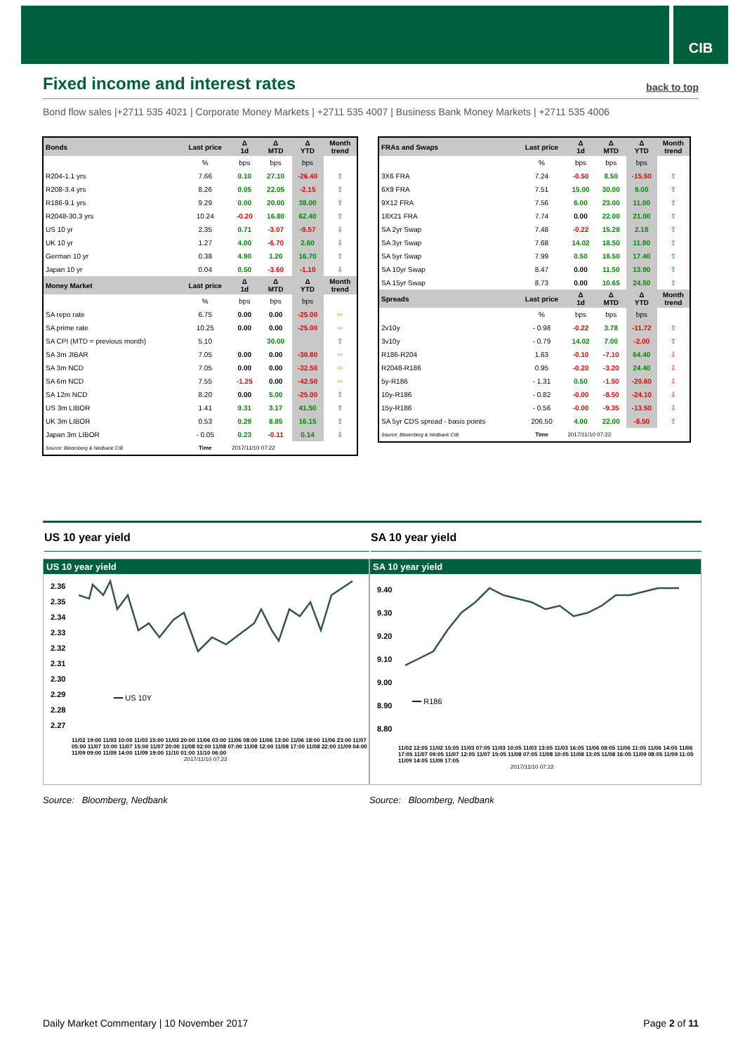CIB
Fixed income and interest rates
back to top
Bond flow sales |+2711 535 4021 | Corporate Money Markets | +2711 535 4007 | Business Bank Money Markets | +2711 535 4006
| Bonds | Last price | Δ 1d | Δ MTD | Δ YTD | Month trend |
| --- | --- | --- | --- | --- | --- |
| | % | bps | bps | bps | |
| R204-1.1 yrs | 7.66 | 0.10 | 27.10 | -26.40 | ⇧ |
| R208-3.4 yrs | 8.26 | 0.05 | 22.05 | -2.15 | ⇧ |
| R186-9.1 yrs | 9.29 | 0.00 | 20.00 | 38.00 | ⇧ |
| R2048-30.3 yrs | 10.24 | -0.20 | 16.80 | 62.40 | ⇧ |
| US 10 yr | 2.35 | 0.71 | -3.07 | -9.57 | ⇩ |
| UK 10 yr | 1.27 | 4.00 | -6.70 | 2.60 | ⇩ |
| German 10 yr | 0.38 | 4.90 | 1.20 | 16.70 | ⇧ |
| Japan 10 yr | 0.04 | 0.50 | -3.60 | -1.10 | ⇩ |
| Money Market | Last price | Δ 1d | Δ MTD | Δ YTD | Month trend |
| | % | bps | bps | bps | |
| SA repo rate | 6.75 | 0.00 | 0.00 | -25.00 | ⇨ |
| SA prime rate | 10.25 | 0.00 | 0.00 | -25.00 | ⇨ |
| SA CPI (MTD = previous month) | 5.10 | | 30.00 | | ⇧ |
| SA 3m JIBAR | 7.05 | 0.00 | 0.00 | -30.80 | ⇨ |
| SA 3m NCD | 7.05 | 0.00 | 0.00 | -32.50 | ⇨ |
| SA 6m NCD | 7.55 | -1.25 | 0.00 | -42.50 | ⇨ |
| SA 12m NCD | 8.20 | 0.00 | 5.00 | -25.00 | ⇧ |
| US 3m LIBOR | 1.41 | 0.31 | 3.17 | 41.50 | ⇧ |
| UK 3m LIBOR | 0.53 | 0.29 | 8.85 | 16.15 | ⇧ |
| Japan 3m LIBOR | - 0.05 | 0.23 | -0.11 | 0.14 | ⇩ |
| Source: Bloomberg & Nedbank CIB | Time | 2017/11/10 07:22 | | | |
| FRAs and Swaps | Last price | Δ 1d | Δ MTD | Δ YTD | Month trend |
| --- | --- | --- | --- | --- | --- |
| | % | bps | bps | bps | |
| 3X6 FRA | 7.24 | -0.50 | 8.50 | -15.50 | ⇧ |
| 6X9 FRA | 7.51 | 15.00 | 30.00 | 9.00 | ⇧ |
| 9X12 FRA | 7.56 | 6.00 | 23.00 | 11.00 | ⇧ |
| 18X21 FRA | 7.74 | 0.00 | 22.00 | 21.00 | ⇧ |
| SA 2yr Swap | 7.48 | -0.22 | 15.28 | 2.18 | ⇧ |
| SA 3yr Swap | 7.68 | 14.02 | 18.50 | 11.90 | ⇧ |
| SA 5yr Swap | 7.99 | 0.50 | 18.50 | 17.40 | ⇧ |
| SA 10yr Swap | 8.47 | 0.00 | 11.50 | 13.90 | ⇧ |
| SA 15yr Swap | 8.73 | 0.00 | 10.65 | 24.50 | ⇧ |
| Spreads | Last price | Δ 1d | Δ MTD | Δ YTD | Month trend |
| | % | bps | bps | bps | |
| 2v10y | - 0.98 | -0.22 | 3.78 | -11.72 | ⇧ |
| 3v10y | - 0.79 | 14.02 | 7.00 | -2.00 | ⇧ |
| R186-R204 | 1.63 | -0.10 | -7.10 | 64.40 | ⇩ |
| R2048-R186 | 0.95 | -0.20 | -3.20 | 24.40 | ⇩ |
| 5y-R186 | - 1.31 | 0.50 | -1.50 | -20.60 | ⇩ |
| 10y-R186 | - 0.82 | -0.00 | -8.50 | -24.10 | ⇩ |
| 15y-R186 | - 0.56 | -0.00 | -9.35 | -13.50 | ⇩ |
| SA 5yr CDS spread - basis points | 206.50 | 4.00 | 22.00 | -8.50 | ⇧ |
| Source: Bloomberg & Nedbank CIB | Time | 2017/11/10 07:22 | | | |
US 10 year yield
US 10 year yield
2.36 2.35 2.34 2.33 2.32 2.31 2.30 2.29 2.28 2.27
━━ US 10Y
11/02 19:00 11/03 10:00 11/03 15:00 11/03 20:00 11/06 03:00 11/06 08:00 11/06 13:00 11/06 18:00 11/06 23:00 11/07 05:00 11/07 10:00 11/07 15:00 11/07 20:00 11/08 02:00 11/08 07:00 11/08 12:00 11/08 17:00 11/08 22:00 11/09 04:00 11/09 09:00 11/09 14:00 11/09 19:00 11/10 01:00 11/10 06:00
2017/11/10 07:22
Source: Bloomberg, Nedbank
SA 10 year yield
SA 10 year yield
9.40 9.30 9.20 9.10 9.00 8.90 8.80
━━ R186
11/02 12:05 11/02 15:05 11/03 07:05 11/03 10:05 11/03 13:05 11/03 16:05 11/06 08:05 11/06 11:05 11/06 14:05 11/06 17:05 11/07 09:05 11/07 12:05 11/07 15:05 11/08 07:05 11/08 10:05 11/08 13:05 11/08 16:05 11/09 08:05 11/09 11:05 11/09 14:05 11/09 17:05
2017/11/10 07:22
Source: Bloomberg, Nedbank
Daily Market Commentary | 10 November 2017 Page 2 of 11